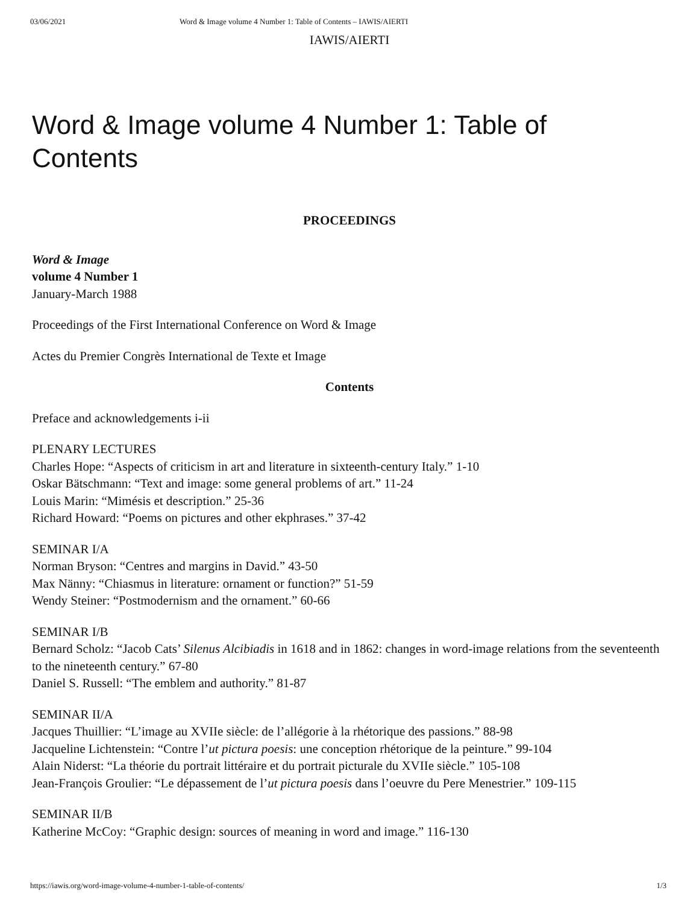03/06/2021 Word & Image volume 4 Number 1: Table of Contents – IAWIS/AIERTI
IAWIS/AIERTI
Word & Image volume 4 Number 1: Table of Contents
PROCEEDINGS
Word & Image
volume 4 Number 1
January-March 1988
Proceedings of the First International Conference on Word & Image
Actes du Premier Congrès International de Texte et Image
Contents
Preface and acknowledgements i-ii
PLENARY LECTURES
Charles Hope: “Aspects of criticism in art and literature in sixteenth-century Italy.” 1-10
Oskar Bätschmann: “Text and image: some general problems of art.” 11-24
Louis Marin: “Mimésis et description.” 25-36
Richard Howard: “Poems on pictures and other ekphrases.” 37-42
SEMINAR I/A
Norman Bryson: “Centres and margins in David.” 43-50
Max Nänny: “Chiasmus in literature: ornament or function?” 51-59
Wendy Steiner: “Postmodernism and the ornament.” 60-66
SEMINAR I/B
Bernard Scholz: “Jacob Cats’ Silenus Alcibiadis in 1618 and in 1862: changes in word-image relations from the seventeenth to the nineteenth century.” 67-80
Daniel S. Russell: “The emblem and authority.” 81-87
SEMINAR II/A
Jacques Thuillier: “L’image au XVIIe siècle: de l’allégorie à la rhétorique des passions.” 88-98
Jacqueline Lichtenstein: “Contre l’ut pictura poesis: une conception rhétorique de la peinture.” 99-104
Alain Niderst: “La théorie du portrait littéraire et du portrait picturale du XVIIe siècle.” 105-108
Jean-François Groulier: “Le dépassement de l’ut pictura poesis dans l’oeuvre du Pere Menestrier.” 109-115
SEMINAR II/B
Katherine McCoy: “Graphic design: sources of meaning in word and image.” 116-130
https://iawis.org/word-image-volume-4-number-1-table-of-contents/ 1/3